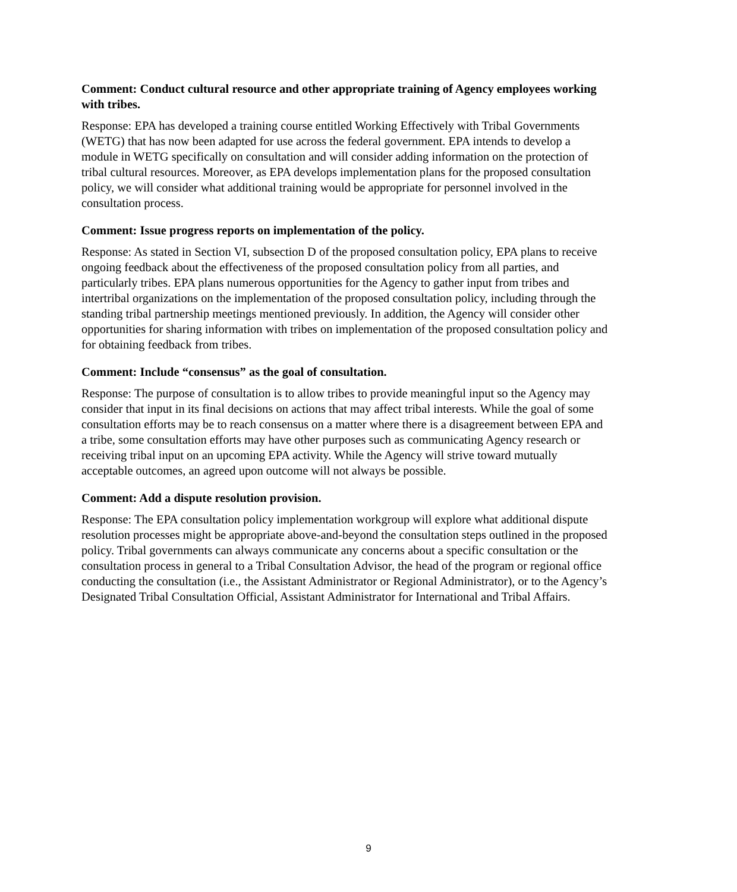Comment: Conduct cultural resource and other appropriate training of Agency employees working with tribes.
Response: EPA has developed a training course entitled Working Effectively with Tribal Governments (WETG) that has now been adapted for use across the federal government. EPA intends to develop a module in WETG specifically on consultation and will consider adding information on the protection of tribal cultural resources. Moreover, as EPA develops implementation plans for the proposed consultation policy, we will consider what additional training would be appropriate for personnel involved in the consultation process.
Comment: Issue progress reports on implementation of the policy.
Response: As stated in Section VI, subsection D of the proposed consultation policy, EPA plans to receive ongoing feedback about the effectiveness of the proposed consultation policy from all parties, and particularly tribes. EPA plans numerous opportunities for the Agency to gather input from tribes and intertribal organizations on the implementation of the proposed consultation policy, including through the standing tribal partnership meetings mentioned previously. In addition, the Agency will consider other opportunities for sharing information with tribes on implementation of the proposed consultation policy and for obtaining feedback from tribes.
Comment: Include “consensus” as the goal of consultation.
Response: The purpose of consultation is to allow tribes to provide meaningful input so the Agency may consider that input in its final decisions on actions that may affect tribal interests. While the goal of some consultation efforts may be to reach consensus on a matter where there is a disagreement between EPA and a tribe, some consultation efforts may have other purposes such as communicating Agency research or receiving tribal input on an upcoming EPA activity. While the Agency will strive toward mutually acceptable outcomes, an agreed upon outcome will not always be possible.
Comment: Add a dispute resolution provision.
Response: The EPA consultation policy implementation workgroup will explore what additional dispute resolution processes might be appropriate above-and-beyond the consultation steps outlined in the proposed policy. Tribal governments can always communicate any concerns about a specific consultation or the consultation process in general to a Tribal Consultation Advisor, the head of the program or regional office conducting the consultation (i.e., the Assistant Administrator or Regional Administrator), or to the Agency’s Designated Tribal Consultation Official, Assistant Administrator for International and Tribal Affairs.
9